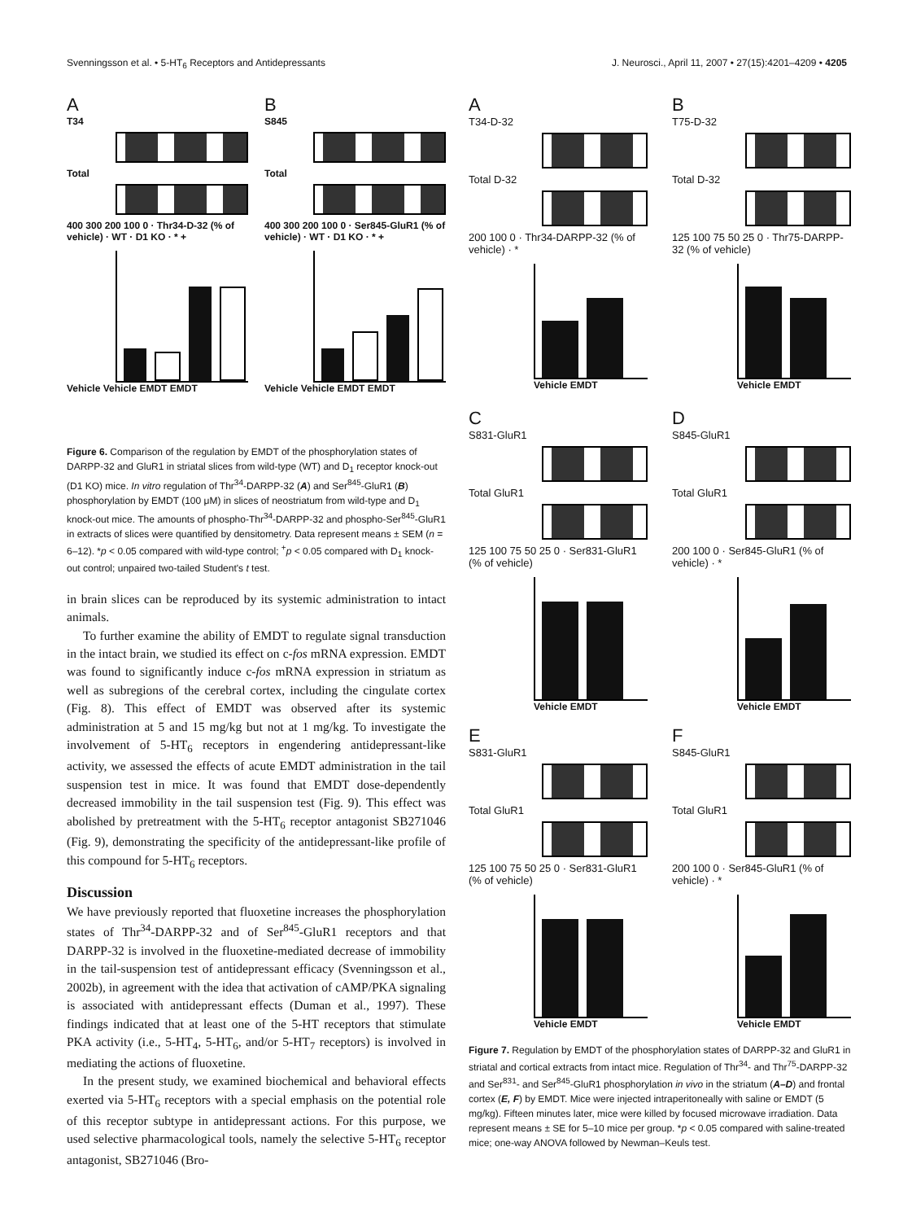Svenningsson et al. • 5-HT<sub>6</sub> Receptors and Antidepressants J. Neurosci., April 11, 2007 • 27(15):4201–4209 • 4205
A
T34
Total
400 300 200 100 0 · Thr34-D-32 (% of vehicle) · WT · D1 KO · * +
Vehicle Vehicle EMDT EMDT
B
S845
Total
400 300 200 100 0 · Ser845-GluR1 (% of vehicle) · WT · D1 KO · * +
Vehicle Vehicle EMDT EMDT
Figure 6. Comparison of the regulation by EMDT of the phosphorylation states of DARPP-32 and GluR1 in striatal slices from wild-type (WT) and D<sub>1</sub> receptor knock-out (D1 KO) mice. In vitro regulation of Thr<sup>34</sup>-DARPP-32 (A) and Ser<sup>845</sup>-GluR1 (B) phosphorylation by EMDT (100 μM) in slices of neostriatum from wild-type and D<sub>1</sub> knock-out mice. The amounts of phospho-Thr<sup>34</sup>-DARPP-32 and phospho-Ser<sup>845</sup>-GluR1 in extracts of slices were quantified by densitometry. Data represent means ± SEM (n = 6–12). *p < 0.05 compared with wild-type control; <sup>+</sup>p < 0.05 compared with D<sub>1</sub> knock-out control; unpaired two-tailed Student's t test.
in brain slices can be reproduced by its systemic administration to intact animals.
To further examine the ability of EMDT to regulate signal transduction in the intact brain, we studied its effect on c-fos mRNA expression. EMDT was found to significantly induce c-fos mRNA expression in striatum as well as subregions of the cerebral cortex, including the cingulate cortex (Fig. 8). This effect of EMDT was observed after its systemic administration at 5 and 15 mg/kg but not at 1 mg/kg. To investigate the involvement of 5-HT<sub>6</sub> receptors in engendering antidepressant-like activity, we assessed the effects of acute EMDT administration in the tail suspension test in mice. It was found that EMDT dose-dependently decreased immobility in the tail suspension test (Fig. 9). This effect was abolished by pretreatment with the 5-HT<sub>6</sub> receptor antagonist SB271046 (Fig. 9), demonstrating the specificity of the antidepressant-like profile of this compound for 5-HT<sub>6</sub> receptors.
Discussion
We have previously reported that fluoxetine increases the phosphorylation states of Thr<sup>34</sup>-DARPP-32 and of Ser<sup>845</sup>-GluR1 receptors and that DARPP-32 is involved in the fluoxetine-mediated decrease of immobility in the tail-suspension test of antidepressant efficacy (Svenningsson et al., 2002b), in agreement with the idea that activation of cAMP/PKA signaling is associated with antidepressant effects (Duman et al., 1997). These findings indicated that at least one of the 5-HT receptors that stimulate PKA activity (i.e., 5-HT<sub>4</sub>, 5-HT<sub>6</sub>, and/or 5-HT<sub>7</sub> receptors) is involved in mediating the actions of fluoxetine.
In the present study, we examined biochemical and behavioral effects exerted via 5-HT<sub>6</sub> receptors with a special emphasis on the potential role of this receptor subtype in antidepressant actions. For this purpose, we used selective pharmacological tools, namely the selective 5-HT<sub>6</sub> receptor antagonist, SB271046 (Bro-
A
T34-D-32
Total D-32
200 100 0 · Thr34-DARPP-32 (% of vehicle) · *
Vehicle EMDT
B
T75-D-32
Total D-32
125 100 75 50 25 0 · Thr75-DARPP-32 (% of vehicle)
Vehicle EMDT
C
S831-GluR1
Total GluR1
125 100 75 50 25 0 · Ser831-GluR1 (% of vehicle)
Vehicle EMDT
D
S845-GluR1
Total GluR1
200 100 0 · Ser845-GluR1 (% of vehicle) · *
Vehicle EMDT
E
S831-GluR1
Total GluR1
125 100 75 50 25 0 · Ser831-GluR1 (% of vehicle)
Vehicle EMDT
F
S845-GluR1
Total GluR1
200 100 0 · Ser845-GluR1 (% of vehicle) · *
Vehicle EMDT
Figure 7. Regulation by EMDT of the phosphorylation states of DARPP-32 and GluR1 in striatal and cortical extracts from intact mice. Regulation of Thr<sup>34</sup>- and Thr<sup>75</sup>-DARPP-32 and Ser<sup>831</sup>- and Ser<sup>845</sup>-GluR1 phosphorylation in vivo in the striatum (A–D) and frontal cortex (E, F) by EMDT. Mice were injected intraperitoneally with saline or EMDT (5 mg/kg). Fifteen minutes later, mice were killed by focused microwave irradiation. Data represent means ± SE for 5–10 mice per group. *p < 0.05 compared with saline-treated mice; one-way ANOVA followed by Newman–Keuls test.